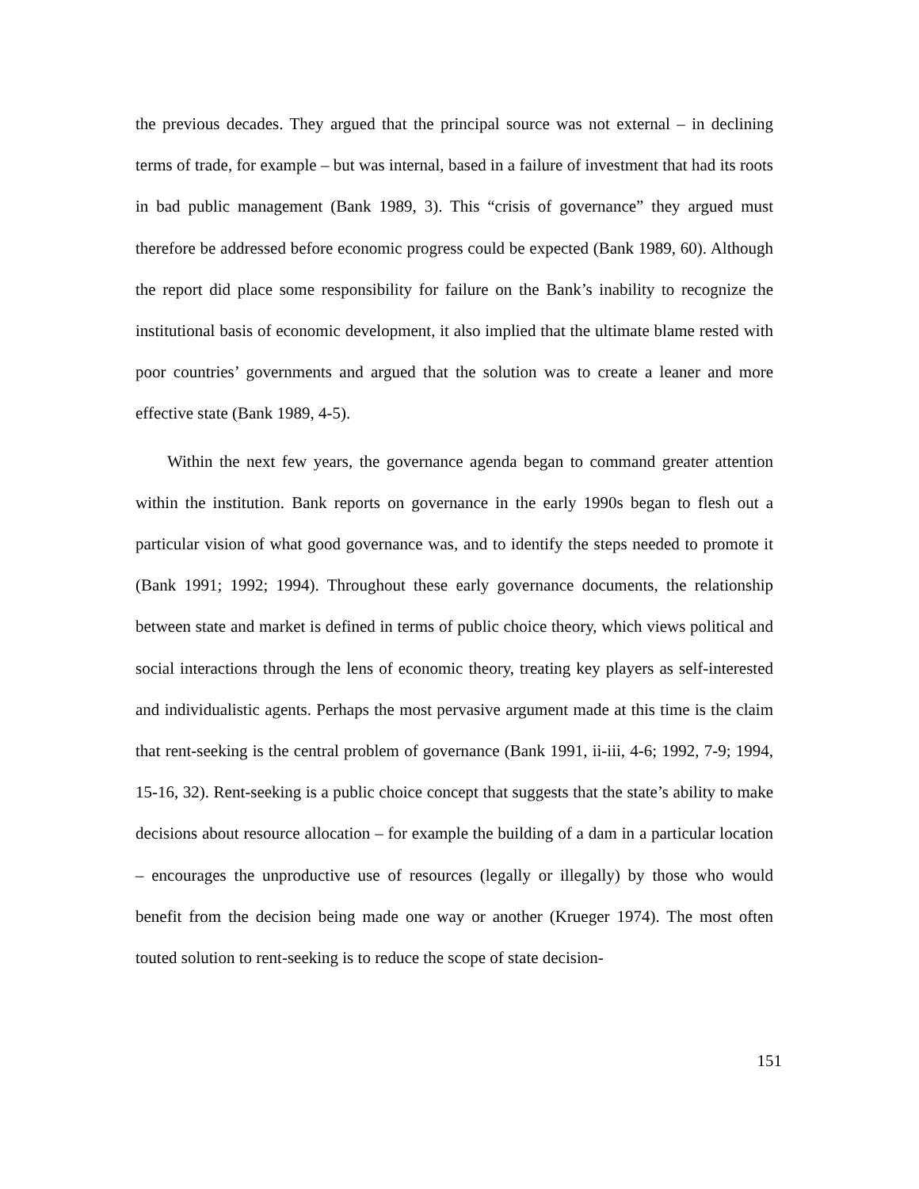the previous decades. They argued that the principal source was not external – in declining terms of trade, for example – but was internal, based in a failure of investment that had its roots in bad public management (Bank 1989, 3). This “crisis of governance” they argued must therefore be addressed before economic progress could be expected (Bank 1989, 60). Although the report did place some responsibility for failure on the Bank’s inability to recognize the institutional basis of economic development, it also implied that the ultimate blame rested with poor countries’ governments and argued that the solution was to create a leaner and more effective state (Bank 1989, 4-5).
Within the next few years, the governance agenda began to command greater attention within the institution. Bank reports on governance in the early 1990s began to flesh out a particular vision of what good governance was, and to identify the steps needed to promote it (Bank 1991; 1992; 1994). Throughout these early governance documents, the relationship between state and market is defined in terms of public choice theory, which views political and social interactions through the lens of economic theory, treating key players as self-interested and individualistic agents. Perhaps the most pervasive argument made at this time is the claim that rent-seeking is the central problem of governance (Bank 1991, ii-iii, 4-6; 1992, 7-9; 1994, 15-16, 32). Rent-seeking is a public choice concept that suggests that the state’s ability to make decisions about resource allocation – for example the building of a dam in a particular location – encourages the unproductive use of resources (legally or illegally) by those who would benefit from the decision being made one way or another (Krueger 1974). The most often touted solution to rent-seeking is to reduce the scope of state decision-
151